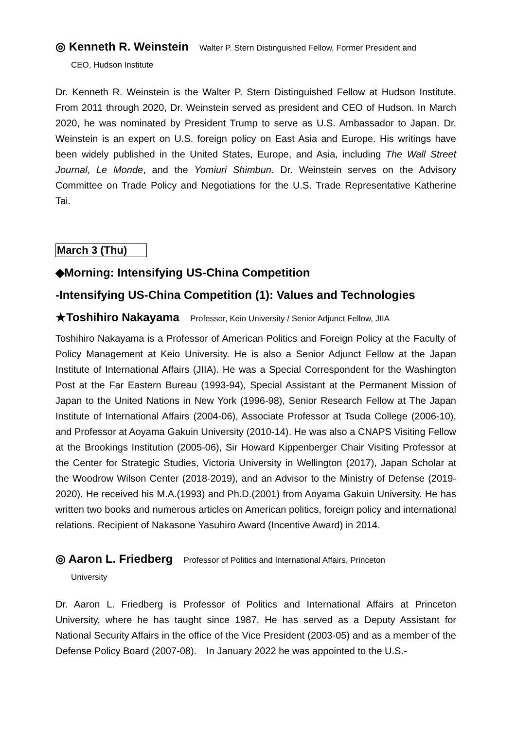◎ Kenneth R. Weinstein Walter P. Stern Distinguished Fellow, Former President and
CEO, Hudson Institute
Dr. Kenneth R. Weinstein is the Walter P. Stern Distinguished Fellow at Hudson Institute. From 2011 through 2020, Dr. Weinstein served as president and CEO of Hudson. In March 2020, he was nominated by President Trump to serve as U.S. Ambassador to Japan. Dr. Weinstein is an expert on U.S. foreign policy on East Asia and Europe. His writings have been widely published in the United States, Europe, and Asia, including The Wall Street Journal, Le Monde, and the Yomiuri Shimbun. Dr. Weinstein serves on the Advisory Committee on Trade Policy and Negotiations for the U.S. Trade Representative Katherine Tai.
March 3 (Thu)
◆Morning: Intensifying US-China Competition
-Intensifying US-China Competition (1): Values and Technologies
★Toshihiro Nakayama Professor, Keio University / Senior Adjunct Fellow, JIIA
Toshihiro Nakayama is a Professor of American Politics and Foreign Policy at the Faculty of Policy Management at Keio University. He is also a Senior Adjunct Fellow at the Japan Institute of International Affairs (JIIA). He was a Special Correspondent for the Washington Post at the Far Eastern Bureau (1993-94), Special Assistant at the Permanent Mission of Japan to the United Nations in New York (1996-98), Senior Research Fellow at The Japan Institute of International Affairs (2004-06), Associate Professor at Tsuda College (2006-10), and Professor at Aoyama Gakuin University (2010-14). He was also a CNAPS Visiting Fellow at the Brookings Institution (2005-06), Sir Howard Kippenberger Chair Visiting Professor at the Center for Strategic Studies, Victoria University in Wellington (2017), Japan Scholar at the Woodrow Wilson Center (2018-2019), and an Advisor to the Ministry of Defense (2019-2020). He received his M.A.(1993) and Ph.D.(2001) from Aoyama Gakuin University. He has written two books and numerous articles on American politics, foreign policy and international relations. Recipient of Nakasone Yasuhiro Award (Incentive Award) in 2014.
◎ Aaron L. Friedberg Professor of Politics and International Affairs, Princeton
University
Dr. Aaron L. Friedberg is Professor of Politics and International Affairs at Princeton University, where he has taught since 1987. He has served as a Deputy Assistant for National Security Affairs in the office of the Vice President (2003-05) and as a member of the Defense Policy Board (2007-08).　In January 2022 he was appointed to the U.S.-